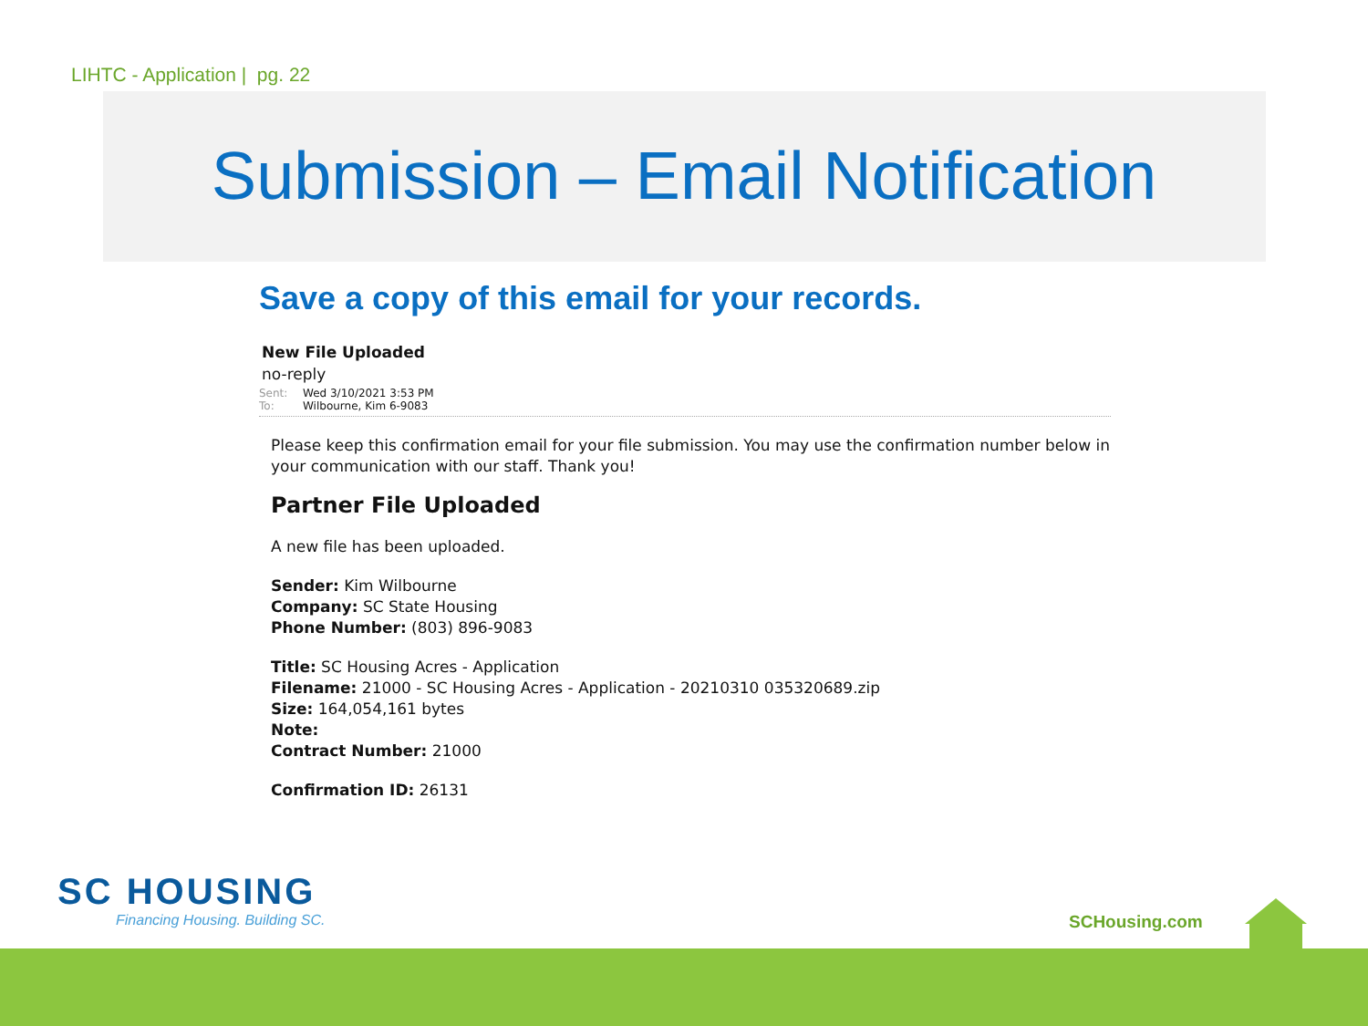LIHTC - Application | pg. 22
Submission – Email Notification
Save a copy of this email for your records.
New File Uploaded
no-reply
Sent: Wed 3/10/2021 3:53 PM
To: Wilbourne, Kim 6-9083
Please keep this confirmation email for your file submission. You may use the confirmation number below in your communication with our staff. Thank you!
Partner File Uploaded
A new file has been uploaded.
Sender: Kim Wilbourne
Company: SC State Housing
Phone Number: (803) 896-9083
Title: SC Housing Acres - Application
Filename: 21000 - SC Housing Acres - Application - 20210310 035320689.zip
Size: 164,054,161 bytes
Note:
Contract Number: 21000
Confirmation ID: 26131
SC HOUSING
Financing Housing. Building SC.
SCHousing.com